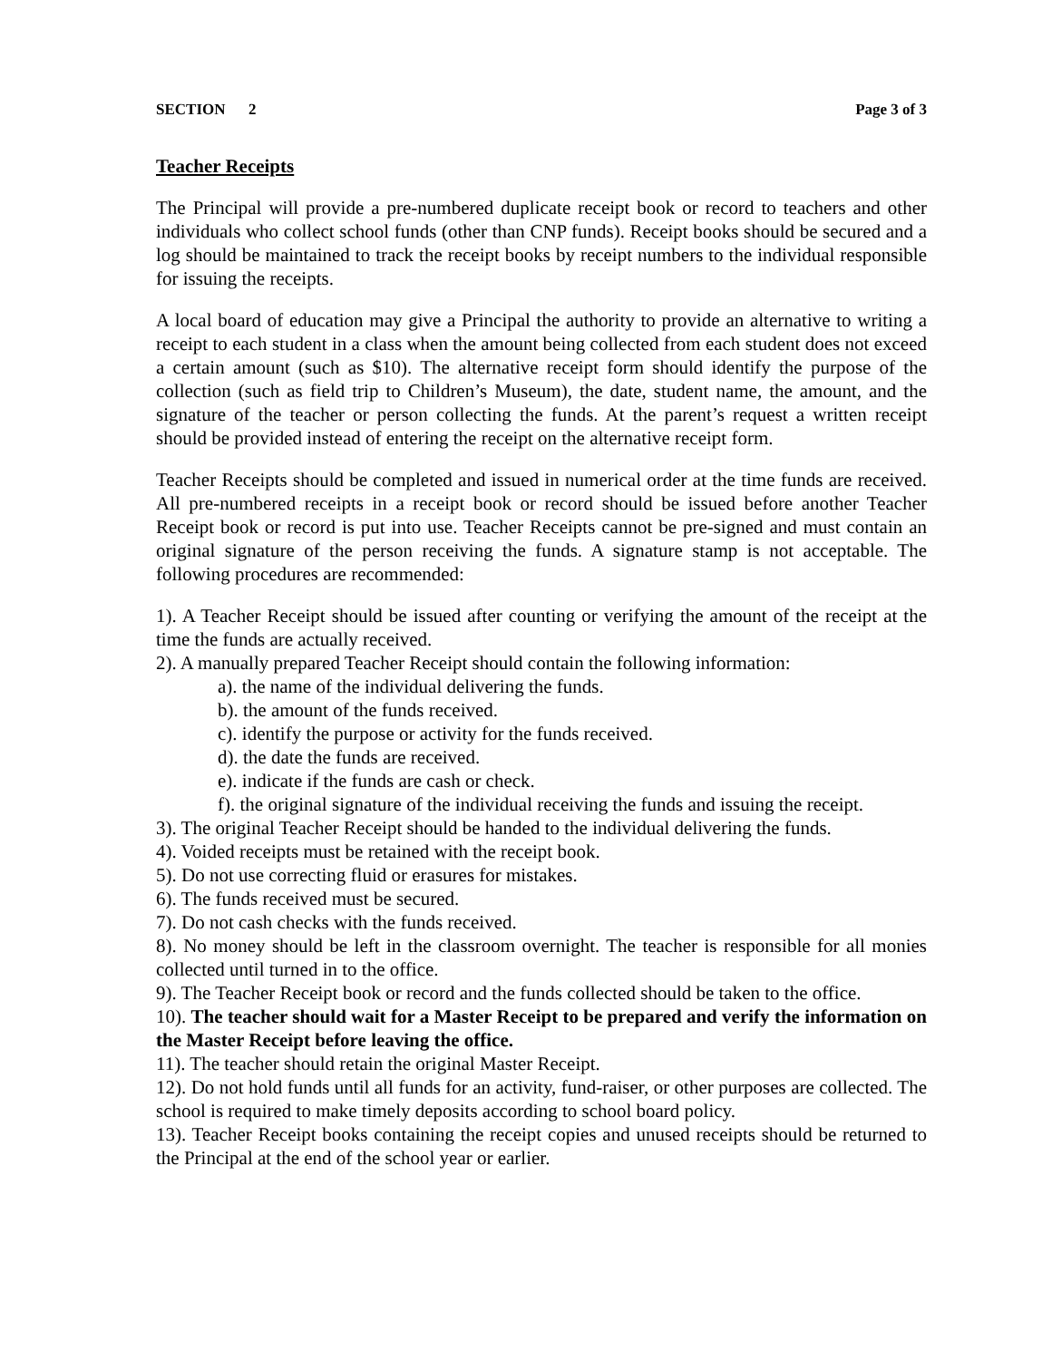SECTION 2 Page 3 of 3
Teacher Receipts
The Principal will provide a pre-numbered duplicate receipt book or record to teachers and other individuals who collect school funds (other than CNP funds). Receipt books should be secured and a log should be maintained to track the receipt books by receipt numbers to the individual responsible for issuing the receipts.
A local board of education may give a Principal the authority to provide an alternative to writing a receipt to each student in a class when the amount being collected from each student does not exceed a certain amount (such as $10). The alternative receipt form should identify the purpose of the collection (such as field trip to Children’s Museum), the date, student name, the amount, and the signature of the teacher or person collecting the funds. At the parent’s request a written receipt should be provided instead of entering the receipt on the alternative receipt form.
Teacher Receipts should be completed and issued in numerical order at the time funds are received. All pre-numbered receipts in a receipt book or record should be issued before another Teacher Receipt book or record is put into use. Teacher Receipts cannot be pre-signed and must contain an original signature of the person receiving the funds. A signature stamp is not acceptable. The following procedures are recommended:
1). A Teacher Receipt should be issued after counting or verifying the amount of the receipt at the time the funds are actually received.
2). A manually prepared Teacher Receipt should contain the following information:
a). the name of the individual delivering the funds.
b). the amount of the funds received.
c). identify the purpose or activity for the funds received.
d). the date the funds are received.
e). indicate if the funds are cash or check.
f). the original signature of the individual receiving the funds and issuing the receipt.
3). The original Teacher Receipt should be handed to the individual delivering the funds.
4). Voided receipts must be retained with the receipt book.
5). Do not use correcting fluid or erasures for mistakes.
6). The funds received must be secured.
7). Do not cash checks with the funds received.
8). No money should be left in the classroom overnight. The teacher is responsible for all monies collected until turned in to the office.
9). The Teacher Receipt book or record and the funds collected should be taken to the office.
10). The teacher should wait for a Master Receipt to be prepared and verify the information on the Master Receipt before leaving the office.
11). The teacher should retain the original Master Receipt.
12). Do not hold funds until all funds for an activity, fund-raiser, or other purposes are collected. The school is required to make timely deposits according to school board policy.
13). Teacher Receipt books containing the receipt copies and unused receipts should be returned to the Principal at the end of the school year or earlier.